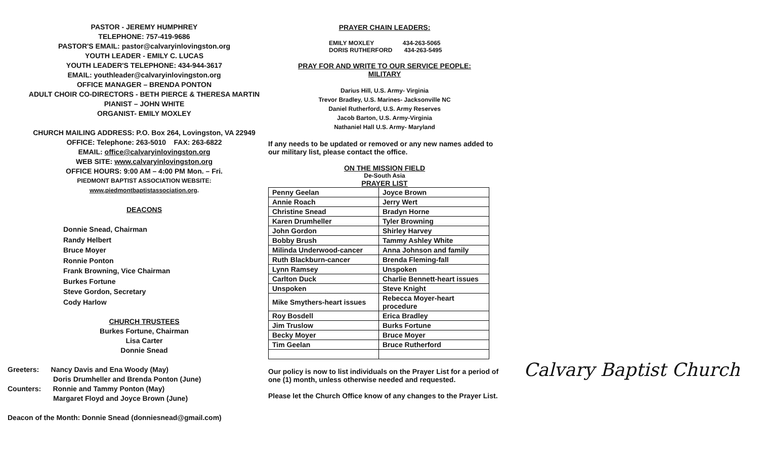PASTOR - JEREMY HUMPHREY
TELEPHONE: 757-419-9686
PASTOR'S EMAIL: pastor@calvaryinlovingston.org
YOUTH LEADER - EMILY C. LUCAS
YOUTH LEADER'S TELEPHONE: 434-944-3617
EMAIL: youthleader@calvaryinlovingston.org
OFFICE MANAGER – BRENDA PONTON
ADULT CHOIR CO-DIRECTORS - BETH PIERCE & THERESA MARTIN
PIANIST – JOHN WHITE
ORGANIST- EMILY MOXLEY
CHURCH MAILING ADDRESS: P.O. Box 264, Lovingston, VA 22949
OFFICE: Telephone: 263-5010 FAX: 263-6822
EMAIL: office@calvaryinlovingston.org
WEB SITE: www.calvaryinlovingston.org
OFFICE HOURS: 9:00 AM – 4:00 PM Mon. – Fri.
PIEDMONT BAPTIST ASSOCIATION WEBSITE:
www.piedmontbaptistassociation.org.
DEACONS
Donnie Snead, Chairman
Randy Helbert
Bruce Moyer
Ronnie Ponton
Frank Browning, Vice Chairman
Burkes Fortune
Steve Gordon, Secretary
Cody Harlow
CHURCH TRUSTEES
Burkes Fortune, Chairman
Lisa Carter
Donnie Snead
Greeters: Nancy Davis and Ena Woody (May)
Doris Drumheller and Brenda Ponton (June)
Counters: Ronnie and Tammy Ponton (May)
Margaret Floyd and Joyce Brown (June)
Deacon of the Month: Donnie Snead (donniesnead@gmail.com)
PRAYER CHAIN LEADERS:
EMILY MOXLEY 434-263-5065
DORIS RUTHERFORD 434-263-5495
PRAY FOR AND WRITE TO OUR SERVICE PEOPLE:
MILITARY
Darius Hill, U.S. Army- Virginia
Trevor Bradley, U.S. Marines- Jacksonville NC
Daniel Rutherford, U.S. Army Reserves
Jacob Barton, U.S. Army-Virginia
Nathaniel Hall U.S. Army- Maryland
If any needs to be updated or removed or any new names added to our military list, please contact the office.
ON THE MISSION FIELD
De-South Asia
PRAYER LIST
| Penny Geelan | Joyce Brown |
| Annie Roach | Jerry Wert |
| Christine Snead | Bradyn Horne |
| Karen Drumheller | Tyler Browning |
| John Gordon | Shirley Harvey |
| Bobby Brush | Tammy Ashley White |
| Milinda Underwood-cancer | Anna Johnson and family |
| Ruth Blackburn-cancer | Brenda Fleming-fall |
| Lynn Ramsey | Unspoken |
| Carlton Duck | Charlie Bennett-heart issues |
| Unspoken | Steve Knight |
| Mike Smythers-heart issues | Rebecca Moyer-heart procedure |
| Roy Bosdell | Erica Bradley |
| Jim Truslow | Burks Fortune |
| Becky Moyer | Bruce Moyer |
| Tim Geelan | Bruce Rutherford |
Our policy is now to list individuals on the Prayer List for a period of one (1) month, unless otherwise needed and requested.
Please let the Church Office know of any changes to the Prayer List.
Calvary Baptist Church